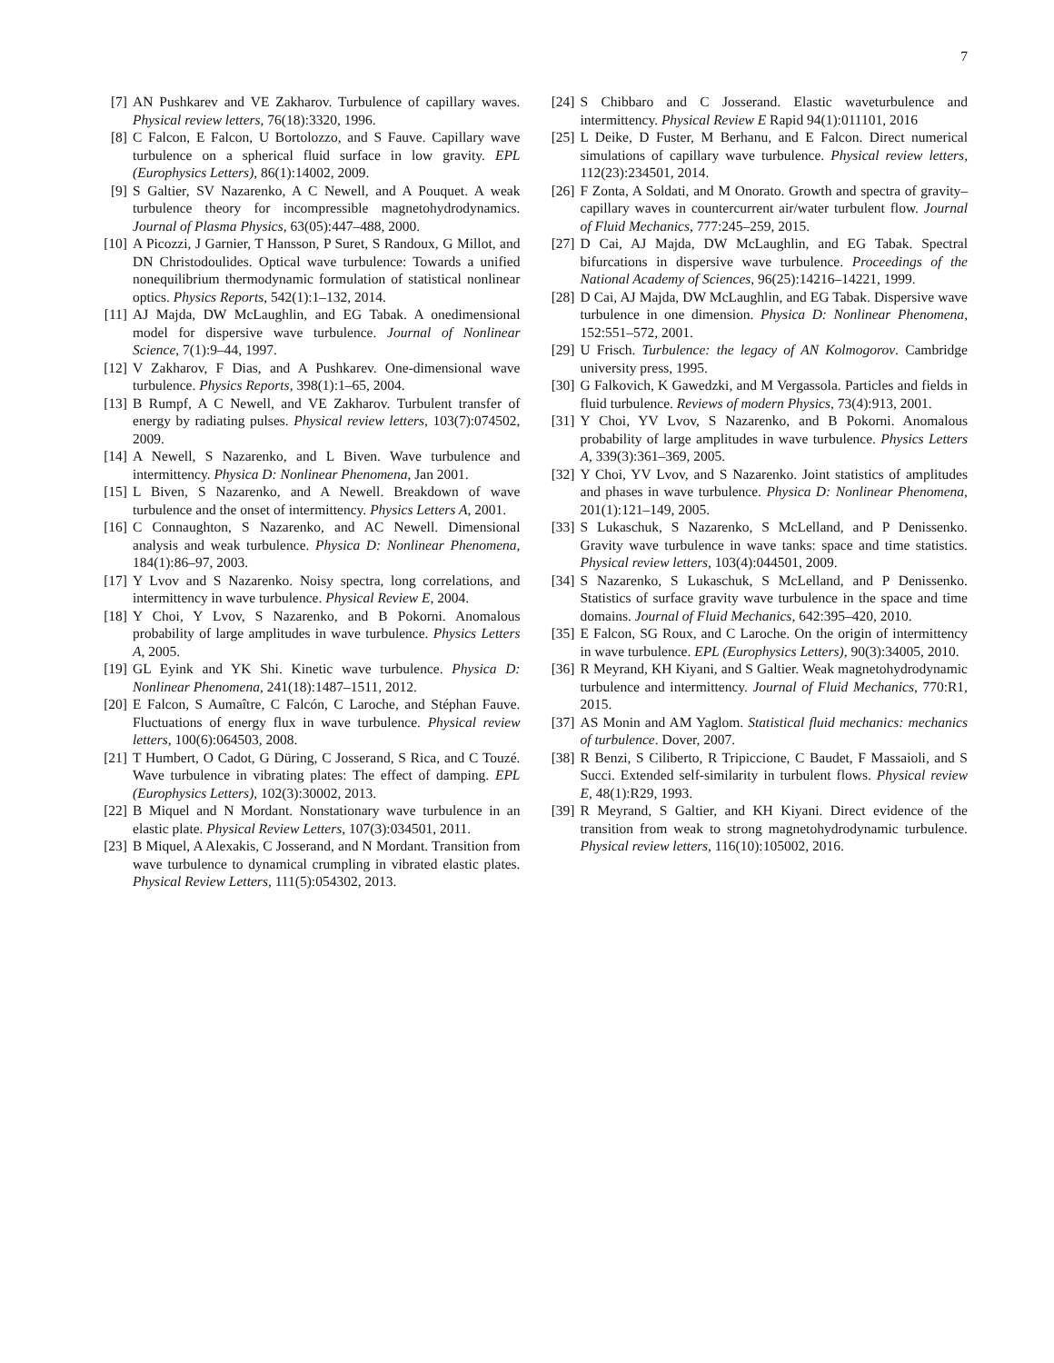7
[7] AN Pushkarev and VE Zakharov. Turbulence of capillary waves. Physical review letters, 76(18):3320, 1996.
[8] C Falcon, E Falcon, U Bortolozzo, and S Fauve. Capillary wave turbulence on a spherical fluid surface in low gravity. EPL (Europhysics Letters), 86(1):14002, 2009.
[9] S Galtier, SV Nazarenko, A C Newell, and A Pouquet. A weak turbulence theory for incompressible magnetohydrodynamics. Journal of Plasma Physics, 63(05):447–488, 2000.
[10]
A Picozzi, J Garnier, T Hansson, P Suret, S Randoux, G Millot, and DN Christodoulides. Optical wave turbulence: Towards a unified nonequilibrium thermodynamic formulation of statistical nonlinear optics. Physics Reports, 542(1):1–132, 2014.
[11]
AJ Majda, DW McLaughlin, and EG Tabak. A onedimensional model for dispersive wave turbulence. Journal of Nonlinear Science, 7(1):9–44, 1997.
[12]
V Zakharov, F Dias, and A Pushkarev. One-dimensional wave turbulence. Physics Reports, 398(1):1–65, 2004.
[13]
B Rumpf, A C Newell, and VE Zakharov. Turbulent transfer of energy by radiating pulses. Physical review letters, 103(7):074502, 2009.
[14]
A Newell, S Nazarenko, and L Biven. Wave turbulence and intermittency. Physica D: Nonlinear Phenomena, Jan 2001.
[15]
L Biven, S Nazarenko, and A Newell. Breakdown of wave turbulence and the onset of intermittency. Physics Letters A, 2001.
[16]
C Connaughton, S Nazarenko, and AC Newell. Dimensional analysis and weak turbulence. Physica D: Nonlinear Phenomena, 184(1):86–97, 2003.
[17]
Y Lvov and S Nazarenko. Noisy spectra, long correlations, and intermittency in wave turbulence. Physical Review E, 2004.
[18]
Y Choi, Y Lvov, S Nazarenko, and B Pokorni. Anomalous probability of large amplitudes in wave turbulence. Physics Letters A, 2005.
[19]
GL Eyink and YK Shi. Kinetic wave turbulence. Physica D: Nonlinear Phenomena, 241(18):1487–1511, 2012.
[20]
E Falcon, S Aumaître, C Falcón, C Laroche, and Stéphan Fauve. Fluctuations of energy flux in wave turbulence. Physical review letters, 100(6):064503, 2008.
[21]
T Humbert, O Cadot, G Düring, C Josserand, S Rica, and C Touzé. Wave turbulence in vibrating plates: The effect of damping. EPL (Europhysics Letters), 102(3):30002, 2013.
[22]
B Miquel and N Mordant. Nonstationary wave turbulence in an elastic plate. Physical Review Letters, 107(3):034501, 2011.
[23]
B Miquel, A Alexakis, C Josserand, and N Mordant. Transition from wave turbulence to dynamical crumpling in vibrated elastic plates. Physical Review Letters, 111(5):054302, 2013.
[24]
S Chibbaro and C Josserand. Elastic waveturbulence and intermittency. Physical Review E Rapid 94(1):011101, 2016
[25]
L Deike, D Fuster, M Berhanu, and E Falcon. Direct numerical simulations of capillary wave turbulence. Physical review letters, 112(23):234501, 2014.
[26]
F Zonta, A Soldati, and M Onorato. Growth and spectra of gravity–capillary waves in countercurrent air/water turbulent flow. Journal of Fluid Mechanics, 777:245–259, 2015.
[27]
D Cai, AJ Majda, DW McLaughlin, and EG Tabak. Spectral bifurcations in dispersive wave turbulence. Proceedings of the National Academy of Sciences, 96(25):14216–14221, 1999.
[28]
D Cai, AJ Majda, DW McLaughlin, and EG Tabak. Dispersive wave turbulence in one dimension. Physica D: Nonlinear Phenomena, 152:551–572, 2001.
[29]
U Frisch. Turbulence: the legacy of AN Kolmogorov. Cambridge university press, 1995.
[30]
G Falkovich, K Gawedzki, and M Vergassola. Particles and fields in fluid turbulence. Reviews of modern Physics, 73(4):913, 2001.
[31]
Y Choi, YV Lvov, S Nazarenko, and B Pokorni. Anomalous probability of large amplitudes in wave turbulence. Physics Letters A, 339(3):361–369, 2005.
[32]
Y Choi, YV Lvov, and S Nazarenko. Joint statistics of amplitudes and phases in wave turbulence. Physica D: Nonlinear Phenomena, 201(1):121–149, 2005.
[33]
S Lukaschuk, S Nazarenko, S McLelland, and P Denissenko. Gravity wave turbulence in wave tanks: space and time statistics. Physical review letters, 103(4):044501, 2009.
[34]
S Nazarenko, S Lukaschuk, S McLelland, and P Denissenko. Statistics of surface gravity wave turbulence in the space and time domains. Journal of Fluid Mechanics, 642:395–420, 2010.
[35]
E Falcon, SG Roux, and C Laroche. On the origin of intermittency in wave turbulence. EPL (Europhysics Letters), 90(3):34005, 2010.
[36]
R Meyrand, KH Kiyani, and S Galtier. Weak magnetohydrodynamic turbulence and intermittency. Journal of Fluid Mechanics, 770:R1, 2015.
[37]
AS Monin and AM Yaglom. Statistical fluid mechanics: mechanics of turbulence. Dover, 2007.
[38]
R Benzi, S Ciliberto, R Tripiccione, C Baudet, F Massaioli, and S Succi. Extended self-similarity in turbulent flows. Physical review E, 48(1):R29, 1993.
[39]
R Meyrand, S Galtier, and KH Kiyani. Direct evidence of the transition from weak to strong magnetohydrodynamic turbulence. Physical review letters, 116(10):105002, 2016.